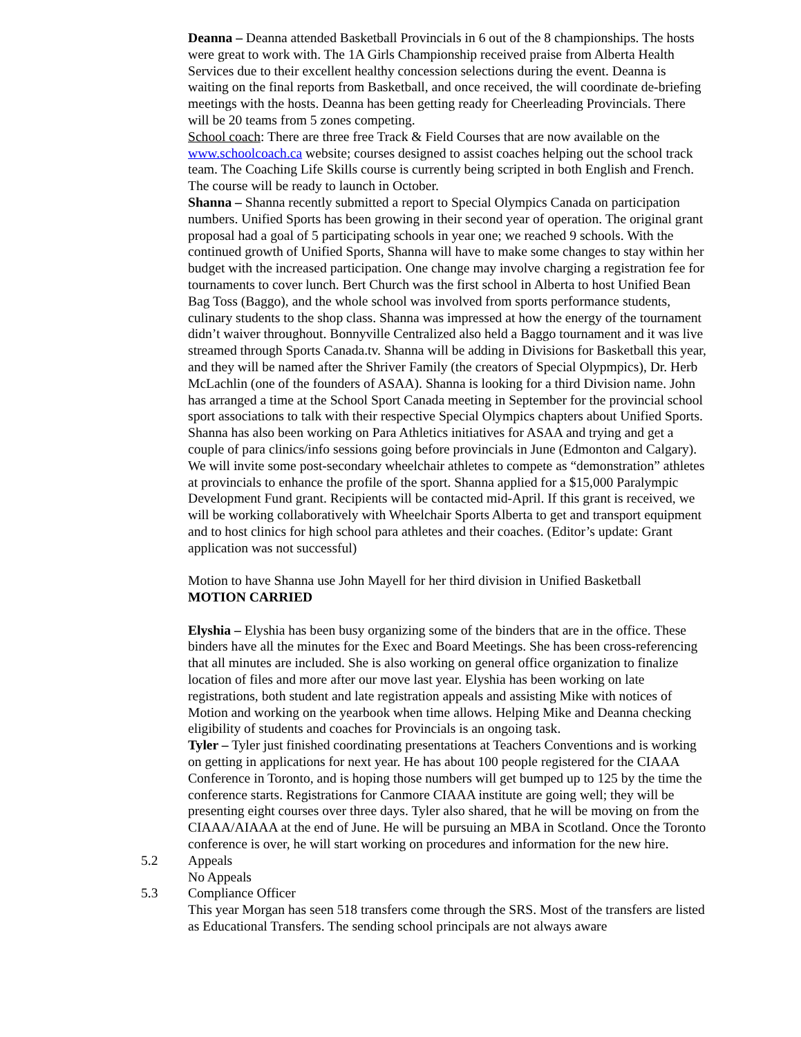Deanna – Deanna attended Basketball Provincials in 6 out of the 8 championships. The hosts were great to work with. The 1A Girls Championship received praise from Alberta Health Services due to their excellent healthy concession selections during the event. Deanna is waiting on the final reports from Basketball, and once received, the will coordinate de-briefing meetings with the hosts. Deanna has been getting ready for Cheerleading Provincials. There will be 20 teams from 5 zones competing.
School coach: There are three free Track & Field Courses that are now available on the www.schoolcoach.ca website; courses designed to assist coaches helping out the school track team. The Coaching Life Skills course is currently being scripted in both English and French. The course will be ready to launch in October.
Shanna – Shanna recently submitted a report to Special Olympics Canada on participation numbers. Unified Sports has been growing in their second year of operation. The original grant proposal had a goal of 5 participating schools in year one; we reached 9 schools. With the continued growth of Unified Sports, Shanna will have to make some changes to stay within her budget with the increased participation. One change may involve charging a registration fee for tournaments to cover lunch. Bert Church was the first school in Alberta to host Unified Bean Bag Toss (Baggo), and the whole school was involved from sports performance students, culinary students to the shop class. Shanna was impressed at how the energy of the tournament didn’t waiver throughout. Bonnyville Centralized also held a Baggo tournament and it was live streamed through Sports Canada.tv. Shanna will be adding in Divisions for Basketball this year, and they will be named after the Shriver Family (the creators of Special Olypmpics), Dr. Herb McLachlin (one of the founders of ASAA). Shanna is looking for a third Division name. John has arranged a time at the School Sport Canada meeting in September for the provincial school sport associations to talk with their respective Special Olympics chapters about Unified Sports. Shanna has also been working on Para Athletics initiatives for ASAA and trying and get a couple of para clinics/info sessions going before provincials in June (Edmonton and Calgary). We will invite some post-secondary wheelchair athletes to compete as “demonstration” athletes at provincials to enhance the profile of the sport. Shanna applied for a $15,000 Paralympic Development Fund grant. Recipients will be contacted mid-April. If this grant is received, we will be working collaboratively with Wheelchair Sports Alberta to get and transport equipment and to host clinics for high school para athletes and their coaches. (Editor’s update: Grant application was not successful)
Motion to have Shanna use John Mayell for her third division in Unified Basketball
MOTION CARRIED
Elyshia – Elyshia has been busy organizing some of the binders that are in the office. These binders have all the minutes for the Exec and Board Meetings. She has been cross-referencing that all minutes are included. She is also working on general office organization to finalize location of files and more after our move last year. Elyshia has been working on late registrations, both student and late registration appeals and assisting Mike with notices of Motion and working on the yearbook when time allows. Helping Mike and Deanna checking eligibility of students and coaches for Provincials is an ongoing task.
Tyler – Tyler just finished coordinating presentations at Teachers Conventions and is working on getting in applications for next year. He has about 100 people registered for the CIAAA Conference in Toronto, and is hoping those numbers will get bumped up to 125 by the time the conference starts. Registrations for Canmore CIAAA institute are going well; they will be presenting eight courses over three days. Tyler also shared, that he will be moving on from the CIAAA/AIAAA at the end of June. He will be pursuing an MBA in Scotland. Once the Toronto conference is over, he will start working on procedures and information for the new hire.
5.2 Appeals
No Appeals
5.3 Compliance Officer
This year Morgan has seen 518 transfers come through the SRS. Most of the transfers are listed as Educational Transfers. The sending school principals are not always aware